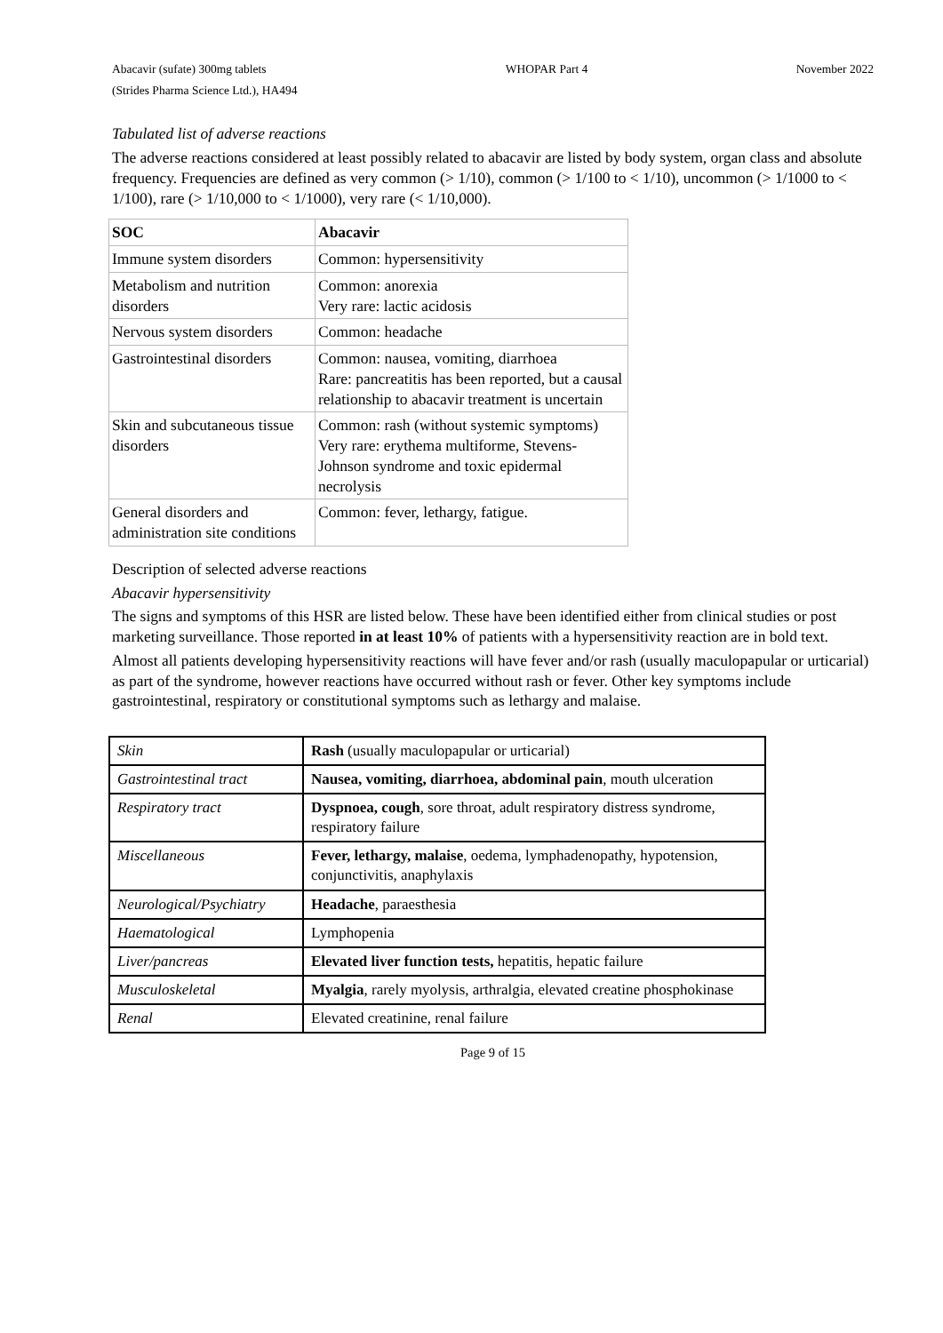Abacavir (sufate) 300mg tablets
(Strides Pharma Science Ltd.), HA494
WHOPAR Part 4 November 2022
Tabulated list of adverse reactions
The adverse reactions considered at least possibly related to abacavir are listed by body system, organ class and absolute frequency. Frequencies are defined as very common (> 1/10), common (> 1/100 to < 1/10), uncommon (> 1/1000 to < 1/100), rare (> 1/10,000 to < 1/1000), very rare (< 1/10,000).
| SOC | Abacavir |
| Immune system disorders | Common: hypersensitivity |
| Metabolism and nutrition disorders | Common: anorexia Very rare: lactic acidosis |
| Nervous system disorders | Common: headache |
| Gastrointestinal disorders | Common: nausea, vomiting, diarrhoea Rare: pancreatitis has been reported, but a causal relationship to abacavir treatment is uncertain |
| Skin and subcutaneous tissue disorders | Common: rash (without systemic symptoms) Very rare: erythema multiforme, Stevens-Johnson syndrome and toxic epidermal necrolysis |
| General disorders and administration site conditions | Common: fever, lethargy, fatigue. |
Description of selected adverse reactions
Abacavir hypersensitivity
The signs and symptoms of this HSR are listed below. These have been identified either from clinical studies or post marketing surveillance. Those reported in at least 10% of patients with a hypersensitivity reaction are in bold text.
Almost all patients developing hypersensitivity reactions will have fever and/or rash (usually maculopapular or urticarial) as part of the syndrome, however reactions have occurred without rash or fever. Other key symptoms include gastrointestinal, respiratory or constitutional symptoms such as lethargy and malaise.
| Skin | Rash (usually maculopapular or urticarial) |
| Gastrointestinal tract | Nausea, vomiting, diarrhoea, abdominal pain , mouth ulceration |
| Respiratory tract | Dyspnoea, cough , sore throat, adult respiratory distress syndrome, respiratory failure |
| Miscellaneous | Fever, lethargy, malaise , oedema, lymphadenopathy, hypotension, conjunctivitis, anaphylaxis |
| Neurological/Psychiatry | Headache , paraesthesia |
| Haematological | Lymphopenia |
| Liver/pancreas | Elevated liver function tests, hepatitis, hepatic failure |
| Musculoskeletal | Myalgia , rarely myolysis, arthralgia, elevated creatine phosphokinase |
| Renal | Elevated creatinine, renal failure |
Page 9 of 15